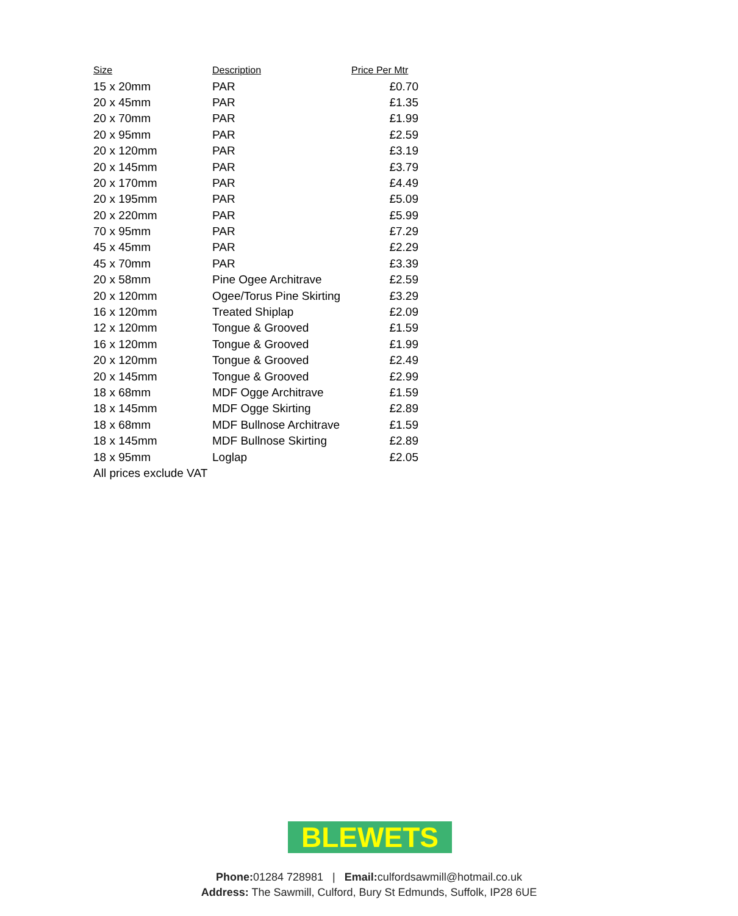| Size | Description | Price Per Mtr |
| --- | --- | --- |
| 15 x 20mm | PAR | £0.70 |
| 20 x 45mm | PAR | £1.35 |
| 20 x 70mm | PAR | £1.99 |
| 20 x 95mm | PAR | £2.59 |
| 20 x 120mm | PAR | £3.19 |
| 20 x 145mm | PAR | £3.79 |
| 20 x 170mm | PAR | £4.49 |
| 20 x 195mm | PAR | £5.09 |
| 20 x 220mm | PAR | £5.99 |
| 70 x 95mm | PAR | £7.29 |
| 45 x 45mm | PAR | £2.29 |
| 45 x 70mm | PAR | £3.39 |
| 20 x 58mm | Pine Ogee Architrave | £2.59 |
| 20 x 120mm | Ogee/Torus Pine Skirting | £3.29 |
| 16 x 120mm | Treated Shiplap | £2.09 |
| 12 x 120mm | Tongue & Grooved | £1.59 |
| 16 x 120mm | Tongue & Grooved | £1.99 |
| 20 x 120mm | Tongue & Grooved | £2.49 |
| 20 x 145mm | Tongue & Grooved | £2.99 |
| 18 x 68mm | MDF Ogge Architrave | £1.59 |
| 18 x 145mm | MDF Ogge Skirting | £2.89 |
| 18 x 68mm | MDF Bullnose Architrave | £1.59 |
| 18 x 145mm | MDF Bullnose Skirting | £2.89 |
| 18 x 95mm | Loglap | £2.05 |
| All prices exclude VAT | | |
BLEWETS
Phone: 01284 728981 | Email: culfordsawmill@hotmail.co.uk
Address: The Sawmill, Culford, Bury St Edmunds, Suffolk, IP28 6UE